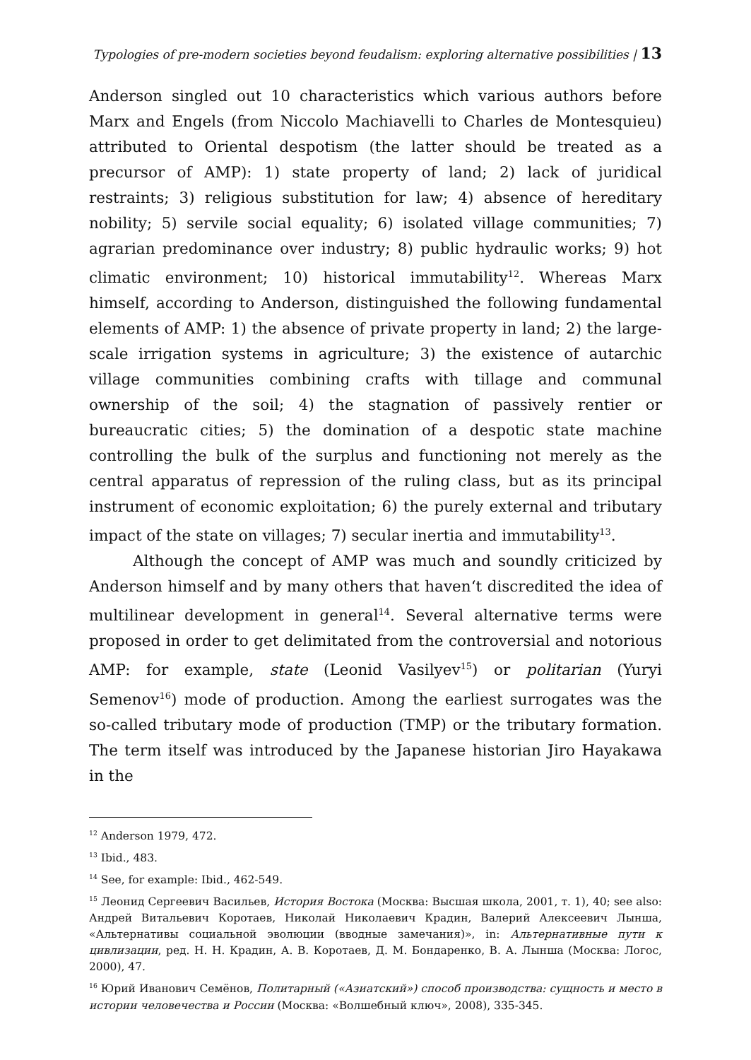Typologies of pre-modern societies beyond feudalism: exploring alternative possibilities | 13
Anderson singled out 10 characteristics which various authors before Marx and Engels (from Niccolo Machiavelli to Charles de Montesquieu) attributed to Oriental despotism (the latter should be treated as a precursor of AMP): 1) state property of land; 2) lack of juridical restraints; 3) religious substitution for law; 4) absence of hereditary nobility; 5) servile social equality; 6) isolated village communities; 7) agrarian predominance over industry; 8) public hydraulic works; 9) hot climatic environment; 10) historical immutability<sup>12</sup>. Whereas Marx himself, according to Anderson, distinguished the following fundamental elements of AMP: 1) the absence of private property in land; 2) the large-scale irrigation systems in agriculture; 3) the existence of autarchic village communities combining crafts with tillage and communal ownership of the soil; 4) the stagnation of passively rentier or bureaucratic cities; 5) the domination of a despotic state machine controlling the bulk of the surplus and functioning not merely as the central apparatus of repression of the ruling class, but as its principal instrument of economic exploitation; 6) the purely external and tributary impact of the state on villages; 7) secular inertia and immutability<sup>13</sup>.
Although the concept of AMP was much and soundly criticized by Anderson himself and by many others that haven‘t discredited the idea of multilinear development in general<sup>14</sup>. Several alternative terms were proposed in order to get delimitated from the controversial and notorious AMP: for example, state (Leonid Vasilyev<sup>15</sup>) or politarian (Yuryi Semenov<sup>16</sup>) mode of production. Among the earliest surrogates was the so-called tributary mode of production (TMP) or the tributary formation. The term itself was introduced by the Japanese historian Jiro Hayakawa in the
<sup>12</sup> Anderson 1979, 472.
<sup>13</sup> Ibid., 483.
<sup>14</sup> See, for example: Ibid., 462-549.
<sup>15</sup> Леонид Сергеевич Васильев, История Востока (Москва: Высшая школа, 2001, т. 1), 40; see also: Андрей Витальевич Коротаев, Николай Николаевич Крадин, Валерий Алексеевич Лынша, «Альтернативы социальной эволюции (вводные замечания)», in: Альтернативные пути к цивлизации, ред. Н. Н. Крадин, А. В. Коротаев, Д. М. Бондаренко, В. А. Лынша (Москва: Логос, 2000), 47.
<sup>16</sup> Юрий Иванович Семёнов, Политарный («Азиатский») способ производства: сущность и место в истории человечества и России (Москва: «Волшебный ключ», 2008), 335-345.